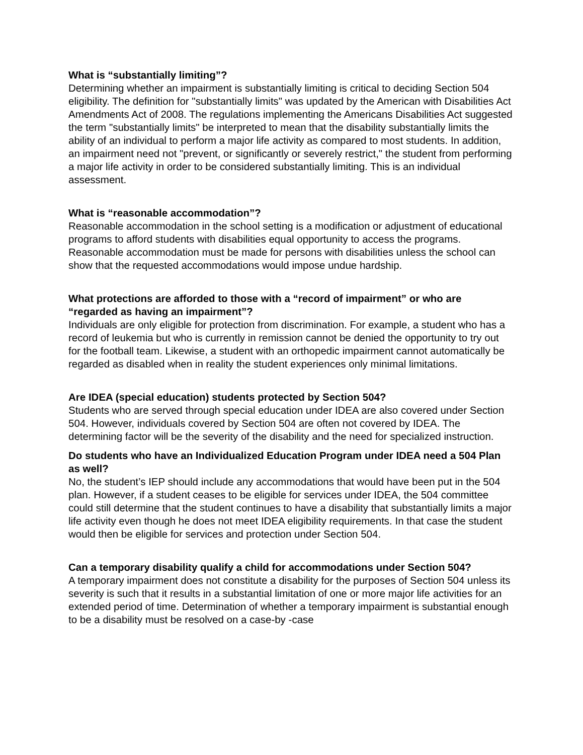What is “substantially limiting”?
Determining whether an impairment is substantially limiting is critical to deciding Section 504 eligibility. The definition for "substantially limits" was updated by the American with Disabilities Act Amendments Act of 2008. The regulations implementing the Americans Disabilities Act suggested the term "substantially limits" be interpreted to mean that the disability substantially limits the ability of an individual to perform a major life activity as compared to most students. In addition, an impairment need not "prevent, or significantly or severely restrict," the student from performing a major life activity in order to be considered substantially limiting. This is an individual assessment.
What is “reasonable accommodation”?
Reasonable accommodation in the school setting is a modification or adjustment of educational programs to afford students with disabilities equal opportunity to access the programs. Reasonable accommodation must be made for persons with disabilities unless the school can show that the requested accommodations would impose undue hardship.
What protections are afforded to those with a “record of impairment” or who are “regarded as having an impairment”?
Individuals are only eligible for protection from discrimination. For example, a student who has a record of leukemia but who is currently in remission cannot be denied the opportunity to try out for the football team. Likewise, a student with an orthopedic impairment cannot automatically be regarded as disabled when in reality the student experiences only minimal limitations.
Are IDEA (special education) students protected by Section 504?
Students who are served through special education under IDEA are also covered under Section 504. However, individuals covered by Section 504 are often not covered by IDEA. The determining factor will be the severity of the disability and the need for specialized instruction.
Do students who have an Individualized Education Program under IDEA need a 504 Plan as well?
No, the student’s IEP should include any accommodations that would have been put in the 504 plan. However, if a student ceases to be eligible for services under IDEA, the 504 committee could still determine that the student continues to have a disability that substantially limits a major life activity even though he does not meet IDEA eligibility requirements. In that case the student would then be eligible for services and protection under Section 504.
Can a temporary disability qualify a child for accommodations under Section 504?
A temporary impairment does not constitute a disability for the purposes of Section 504 unless its severity is such that it results in a substantial limitation of one or more major life activities for an extended period of time. Determination of whether a temporary impairment is substantial enough to be a disability must be resolved on a case-by -case